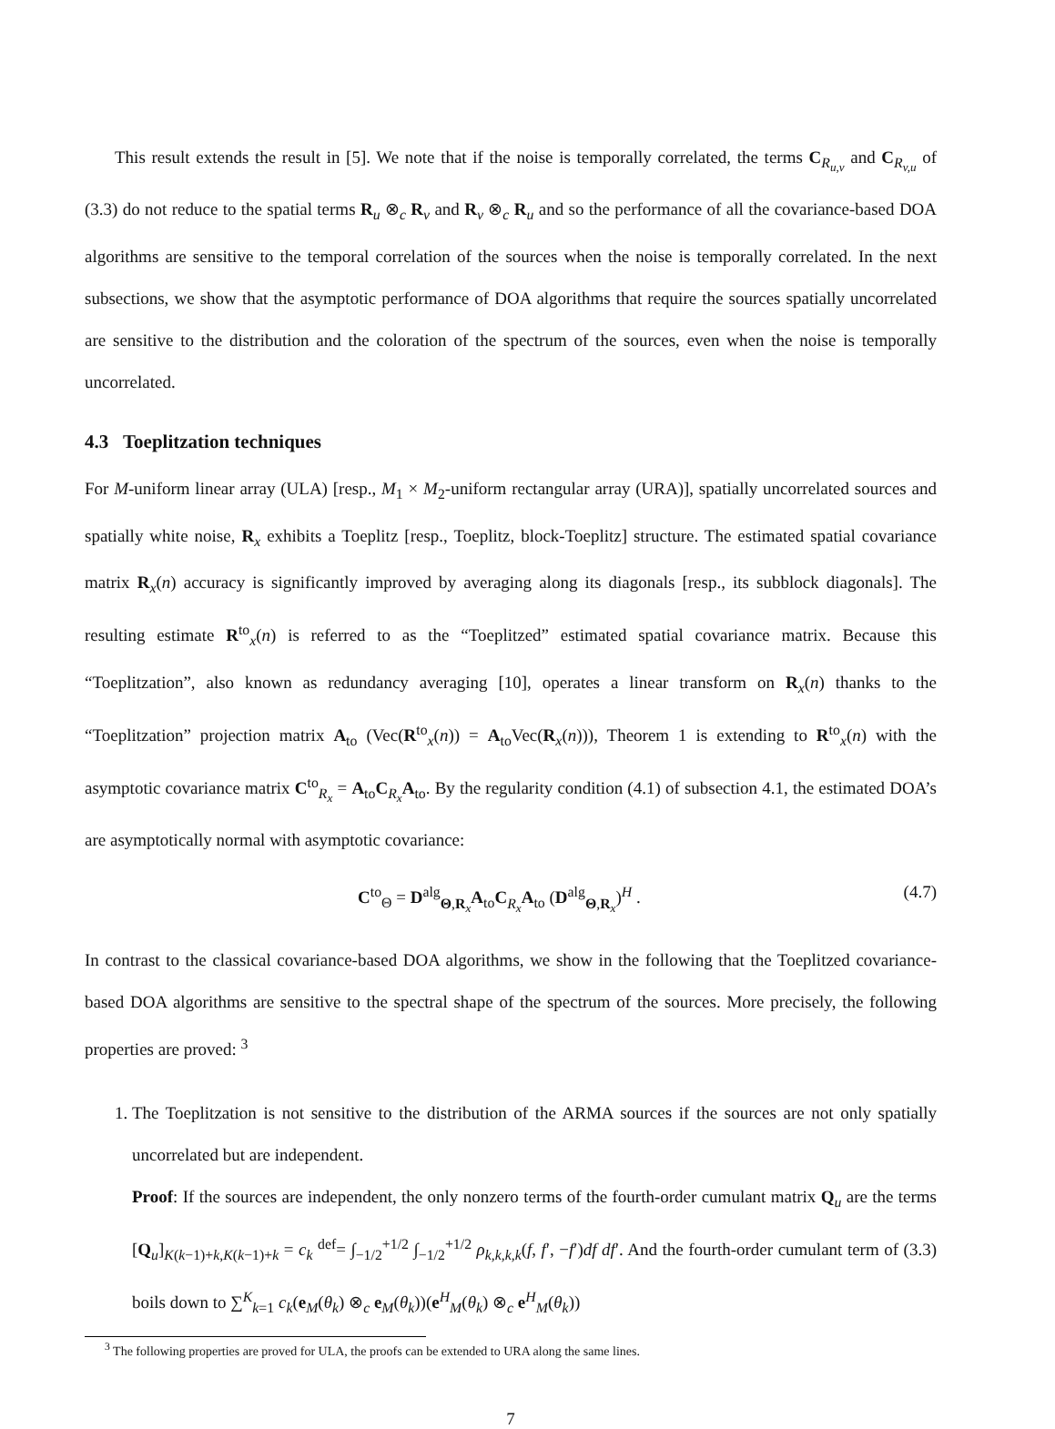This result extends the result in [5]. We note that if the noise is temporally correlated, the terms C<sub>R<sub>u,v</sub></sub> and C<sub>R<sub>v,u</sub></sub> of (3.3) do not reduce to the spatial terms R<sub>u</sub> ⊗<sub>c</sub> R<sub>v</sub> and R<sub>v</sub> ⊗<sub>c</sub> R<sub>u</sub> and so the performance of all the covariance-based DOA algorithms are sensitive to the temporal correlation of the sources when the noise is temporally correlated. In the next subsections, we show that the asymptotic performance of DOA algorithms that require the sources spatially uncorrelated are sensitive to the distribution and the coloration of the spectrum of the sources, even when the noise is temporally uncorrelated.
4.3 Toeplitzation techniques
For M-uniform linear array (ULA) [resp., M<sub>1</sub> × M<sub>2</sub>-uniform rectangular array (URA)], spatially uncorrelated sources and spatially white noise, R<sub>x</sub> exhibits a Toeplitz [resp., Toeplitz, block-Toeplitz] structure. The estimated spatial covariance matrix R<sub>x</sub>(n) accuracy is significantly improved by averaging along its diagonals [resp., its subblock diagonals]. The resulting estimate R<sup>to</sup><sub>x</sub>(n) is referred to as the “Toeplitzed” estimated spatial covariance matrix. Because this “Toeplitzation”, also known as redundancy averaging [10], operates a linear transform on R<sub>x</sub>(n) thanks to the “Toeplitzation” projection matrix A<sub>to</sub> (Vec(R<sup>to</sup><sub>x</sub>(n)) = A<sub>to</sub>Vec(R<sub>x</sub>(n))), Theorem 1 is extending to R<sup>to</sup><sub>x</sub>(n) with the asymptotic covariance matrix C<sup>to</sup><sub>R<sub>x</sub></sub> = A<sub>to</sub>C<sub>R<sub>x</sub></sub>A<sub>to</sub>. By the regularity condition (4.1) of subsection 4.1, the estimated DOA’s are asymptotically normal with asymptotic covariance:
C<sup>to</sup><sub>Θ</sub> = D<sup>alg</sup><sub>Θ,R<sub>x</sub></sub>A<sub>to</sub>C<sub>R<sub>x</sub></sub>A<sub>to</sub> (D<sup>alg</sup><sub>Θ,R<sub>x</sub></sub>)<sup>H</sup> . (4.7)
In contrast to the classical covariance-based DOA algorithms, we show in the following that the Toeplitzed covariance-based DOA algorithms are sensitive to the spectral shape of the spectrum of the sources. More precisely, the following properties are proved: <sup>3</sup>
1. The Toeplitzation is not sensitive to the distribution of the ARMA sources if the sources are not only spatially uncorrelated but are independent.
Proof: If the sources are independent, the only nonzero terms of the fourth-order cumulant matrix Q<sub>u</sub> are the terms [Q<sub>u</sub>]<sub>K(k−1)+k,K(k−1)+k</sub> = c<sub>k</sub> <sup>def</sup>= ∫<sub>−1/2</sub><sup>+1/2</sup> ∫<sub>−1/2</sub><sup>+1/2</sup> ρ<sub>k,k,k,k</sub>(f, f′, −f′)df df′. And the fourth-order cumulant term of (3.3) boils down to ∑<sup>K</sup><sub>k=1</sub> c<sub>k</sub>(e<sub>M</sub>(θ<sub>k</sub>) ⊗<sub>c</sub> e<sub>M</sub>(θ<sub>k</sub>))(e<sup>H</sup><sub>M</sub>(θ<sub>k</sub>) ⊗<sub>c</sub> e<sup>H</sup><sub>M</sub>(θ<sub>k</sub>))
<sup>3</sup> The following properties are proved for ULA, the proofs can be extended to URA along the same lines.
7